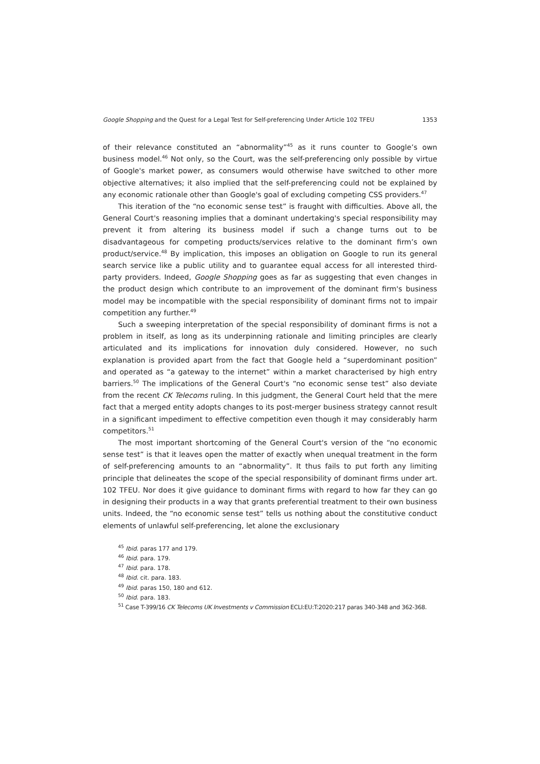Google Shopping and the Quest for a Legal Test for Self-preferencing Under Article 102 TFEU 1353
of their relevance constituted an “abnormality”<sup>45</sup> as it runs counter to Google’s own business model.<sup>46</sup> Not only, so the Court, was the self-preferencing only possible by virtue of Google's market power, as consumers would otherwise have switched to other more objective alternatives; it also implied that the self-preferencing could not be explained by any economic rationale other than Google's goal of excluding competing CSS providers.<sup>47</sup>
This iteration of the “no economic sense test” is fraught with difficulties. Above all, the General Court's reasoning implies that a dominant undertaking's special responsibility may prevent it from altering its business model if such a change turns out to be disadvantageous for competing products/services relative to the dominant firm’s own product/service.<sup>48</sup> By implication, this imposes an obligation on Google to run its general search service like a public utility and to guarantee equal access for all interested third-party providers. Indeed, Google Shopping goes as far as suggesting that even changes in the product design which contribute to an improvement of the dominant firm's business model may be incompatible with the special responsibility of dominant firms not to impair competition any further.<sup>49</sup>
Such a sweeping interpretation of the special responsibility of dominant firms is not a problem in itself, as long as its underpinning rationale and limiting principles are clearly articulated and its implications for innovation duly considered. However, no such explanation is provided apart from the fact that Google held a “superdominant position” and operated as “a gateway to the internet” within a market characterised by high entry barriers.<sup>50</sup> The implications of the General Court's “no economic sense test” also deviate from the recent CK Telecoms ruling. In this judgment, the General Court held that the mere fact that a merged entity adopts changes to its post-merger business strategy cannot result in a significant impediment to effective competition even though it may considerably harm competitors.<sup>51</sup>
The most important shortcoming of the General Court's version of the “no economic sense test” is that it leaves open the matter of exactly when unequal treatment in the form of self-preferencing amounts to an “abnormality”. It thus fails to put forth any limiting principle that delineates the scope of the special responsibility of dominant firms under art. 102 TFEU. Nor does it give guidance to dominant firms with regard to how far they can go in designing their products in a way that grants preferential treatment to their own business units. Indeed, the “no economic sense test” tells us nothing about the constitutive conduct elements of unlawful self-preferencing, let alone the exclusionary
<sup>45</sup> Ibid. paras 177 and 179.
<sup>46</sup> Ibid. para. 179.
<sup>47</sup> Ibid. para. 178.
<sup>48</sup> Ibid. cit. para. 183.
<sup>49</sup> Ibid. paras 150, 180 and 612.
<sup>50</sup> Ibid. para. 183.
<sup>51</sup> Case T-399/16 CK Telecoms UK Investments v Commission ECLI:EU:T:2020:217 paras 340-348 and 362-368.